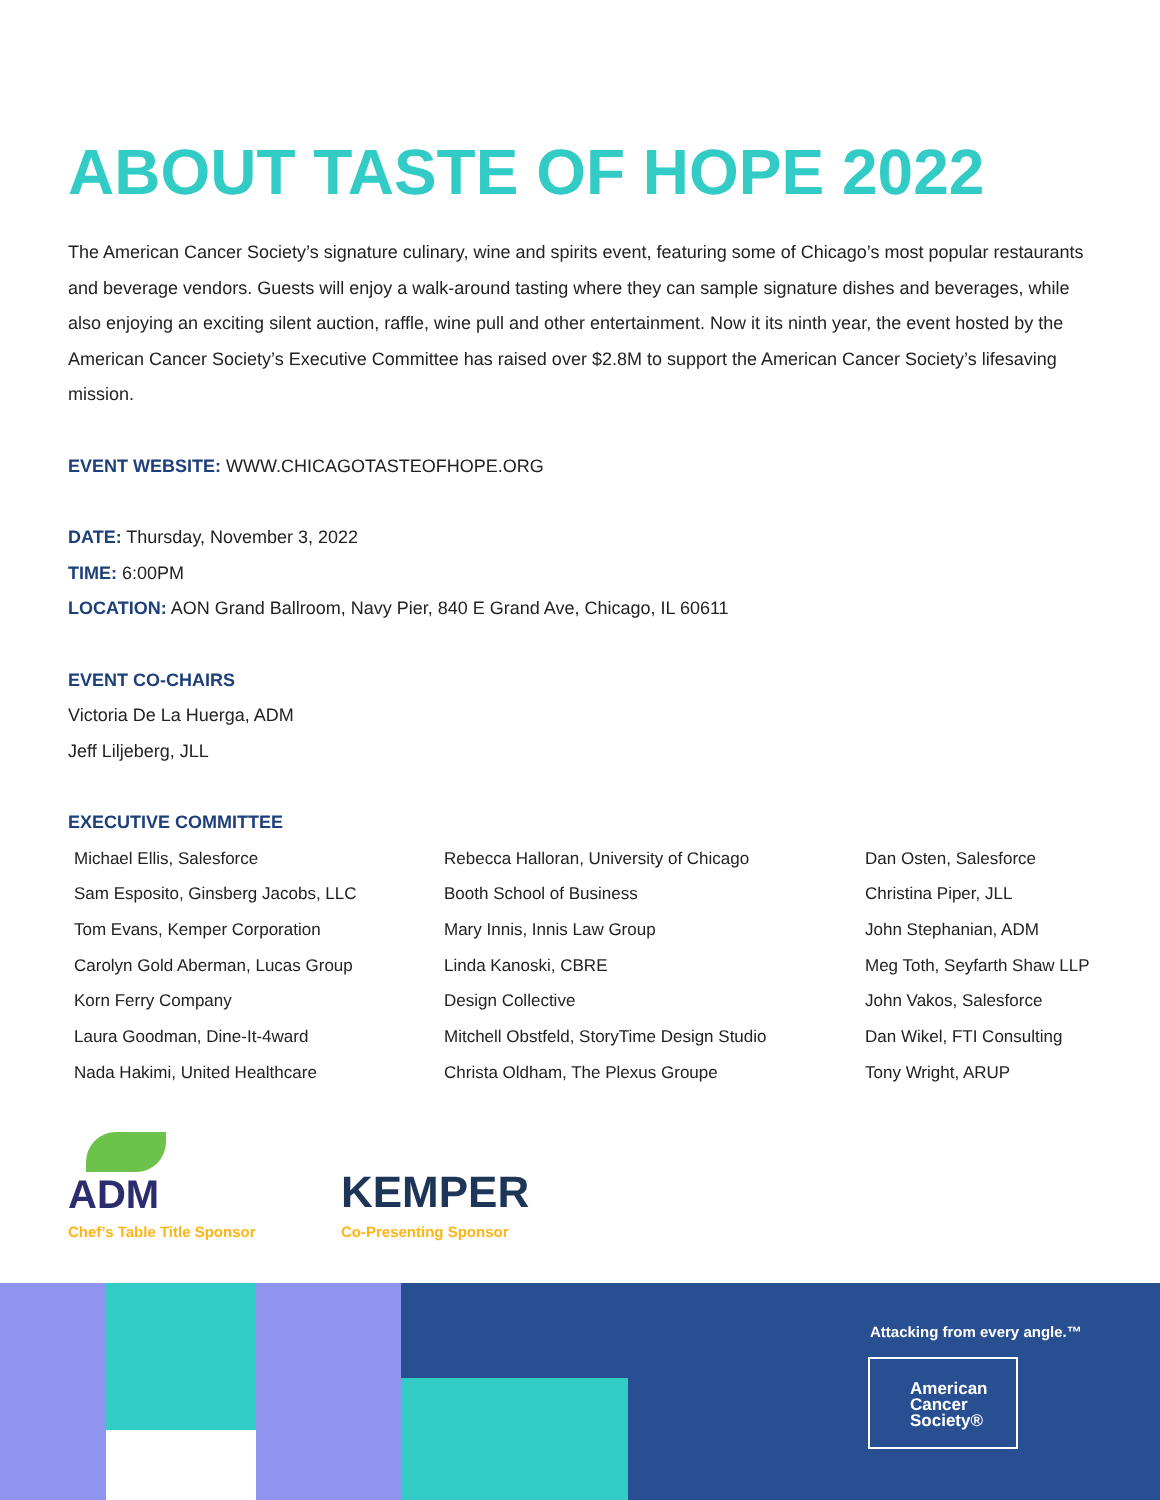ABOUT TASTE OF HOPE 2022
The American Cancer Society’s signature culinary, wine and spirits event, featuring some of Chicago’s most popular restaurants and beverage vendors. Guests will enjoy a walk-around tasting where they can sample signature dishes and beverages, while also enjoying an exciting silent auction, raffle, wine pull and other entertainment. Now it its ninth year, the event hosted by the American Cancer Society’s Executive Committee has raised over $2.8M to support the American Cancer Society’s lifesaving mission.
EVENT WEBSITE: WWW.CHICAGOTASTEOFHOPE.ORG
DATE: Thursday, November 3, 2022
TIME: 6:00PM
LOCATION: AON Grand Ballroom, Navy Pier, 840 E Grand Ave, Chicago, IL 60611
EVENT CO-CHAIRS
Victoria De La Huerga, ADM
Jeff Liljeberg, JLL
EXECUTIVE COMMITTEE
Michael Ellis, Salesforce
Sam Esposito, Ginsberg Jacobs, LLC
Tom Evans, Kemper Corporation
Carolyn Gold Aberman, Lucas Group
Korn Ferry Company
Laura Goodman, Dine-It-4ward
Nada Hakimi, United Healthcare
Rebecca Halloran, University of Chicago
Booth School of Business
Mary Innis, Innis Law Group
Linda Kanoski, CBRE
Design Collective
Mitchell Obstfeld, StoryTime Design Studio
Christa Oldham, The Plexus Groupe
Dan Osten, Salesforce
Christina Piper, JLL
John Stephanian, ADM
Meg Toth, Seyfarth Shaw LLP
John Vakos, Salesforce
Dan Wikel, FTI Consulting
Tony Wright, ARUP
ADM
Chef’s Table Title Sponsor
KEMPER
Co-Presenting Sponsor
Attacking from every angle.™
American
Cancer
Society®